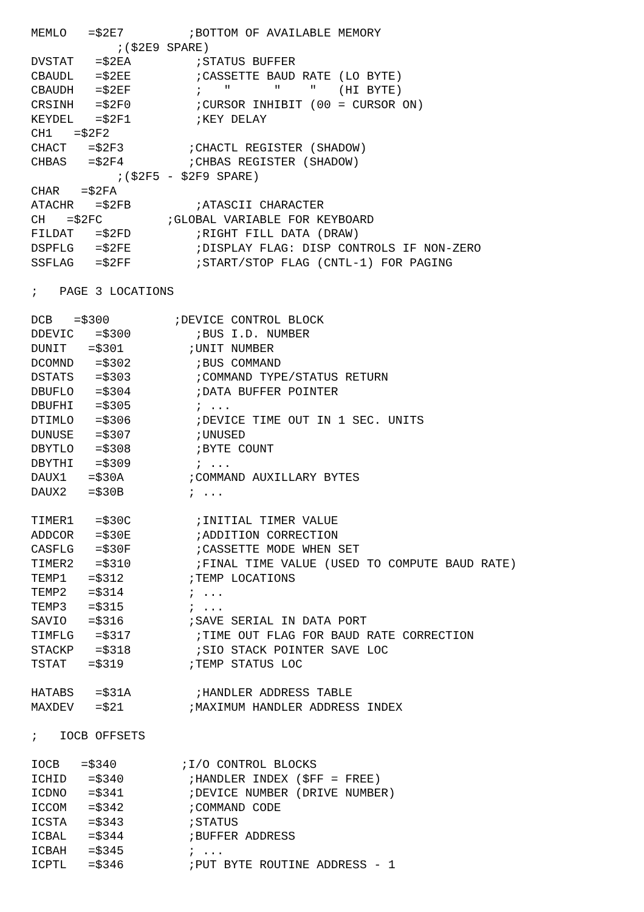MEMLO   =$2E7         ;BOTTOM OF AVAILABLE MEMORY
            ;($2E9 SPARE)
DVSTAT   =$2EA         ;STATUS BUFFER
CBAUDL   =$2EE         ;CASSETTE BAUD RATE (LO BYTE)
CBAUDH   =$2EF         ;   "      "    "   (HI BYTE)
CRSINH   =$2F0         ;CURSOR INHIBIT (00 = CURSOR ON)
KEYDEL   =$2F1         ;KEY DELAY
CH1   =$2F2
CHACT   =$2F3         ;CHACTL REGISTER (SHADOW)
CHBAS   =$2F4         ;CHBAS REGISTER (SHADOW)
            ;($2F5 - $2F9 SPARE)
CHAR   =$2FA
ATACHR   =$2FB         ;ATASCII CHARACTER
CH   =$2FC         ;GLOBAL VARIABLE FOR KEYBOARD
FILDAT   =$2FD         ;RIGHT FILL DATA (DRAW)
DSPFLG   =$2FE         ;DISPLAY FLAG: DISP CONTROLS IF NON-ZERO
SSFLAG   =$2FF         ;START/STOP FLAG (CNTL-1) FOR PAGING

;   PAGE 3 LOCATIONS

DCB   =$300         ;DEVICE CONTROL BLOCK
DDEVIC   =$300         ;BUS I.D. NUMBER
DUNIT   =$301         ;UNIT NUMBER
DCOMND   =$302         ;BUS COMMAND
DSTATS   =$303         ;COMMAND TYPE/STATUS RETURN
DBUFLO   =$304         ;DATA BUFFER POINTER
DBUFHI   =$305         ; ...
DTIMLO   =$306         ;DEVICE TIME OUT IN 1 SEC. UNITS
DUNUSE   =$307         ;UNUSED
DBYTLO   =$308         ;BYTE COUNT
DBYTHI   =$309         ; ...
DAUX1   =$30A         ;COMMAND AUXILLARY BYTES
DAUX2   =$30B         ; ...

TIMER1   =$30C         ;INITIAL TIMER VALUE
ADDCOR   =$30E         ;ADDITION CORRECTION
CASFLG   =$30F         ;CASSETTE MODE WHEN SET
TIMER2   =$310         ;FINAL TIME VALUE (USED TO COMPUTE BAUD RATE)
TEMP1   =$312         ;TEMP LOCATIONS
TEMP2   =$314         ; ...
TEMP3   =$315         ; ...
SAVIO   =$316         ;SAVE SERIAL IN DATA PORT
TIMFLG   =$317         ;TIME OUT FLAG FOR BAUD RATE CORRECTION
STACKP   =$318         ;SIO STACK POINTER SAVE LOC
TSTAT   =$319         ;TEMP STATUS LOC

HATABS   =$31A         ;HANDLER ADDRESS TABLE
MAXDEV   =$21         ;MAXIMUM HANDLER ADDRESS INDEX

;   IOCB OFFSETS

IOCB   =$340         ;I/O CONTROL BLOCKS
ICHID   =$340         ;HANDLER INDEX ($FF = FREE)
ICDNO   =$341         ;DEVICE NUMBER (DRIVE NUMBER)
ICCOM   =$342         ;COMMAND CODE
ICSTA   =$343         ;STATUS
ICBAL   =$344         ;BUFFER ADDRESS
ICBAH   =$345         ; ...
ICPTL   =$346         ;PUT BYTE ROUTINE ADDRESS - 1